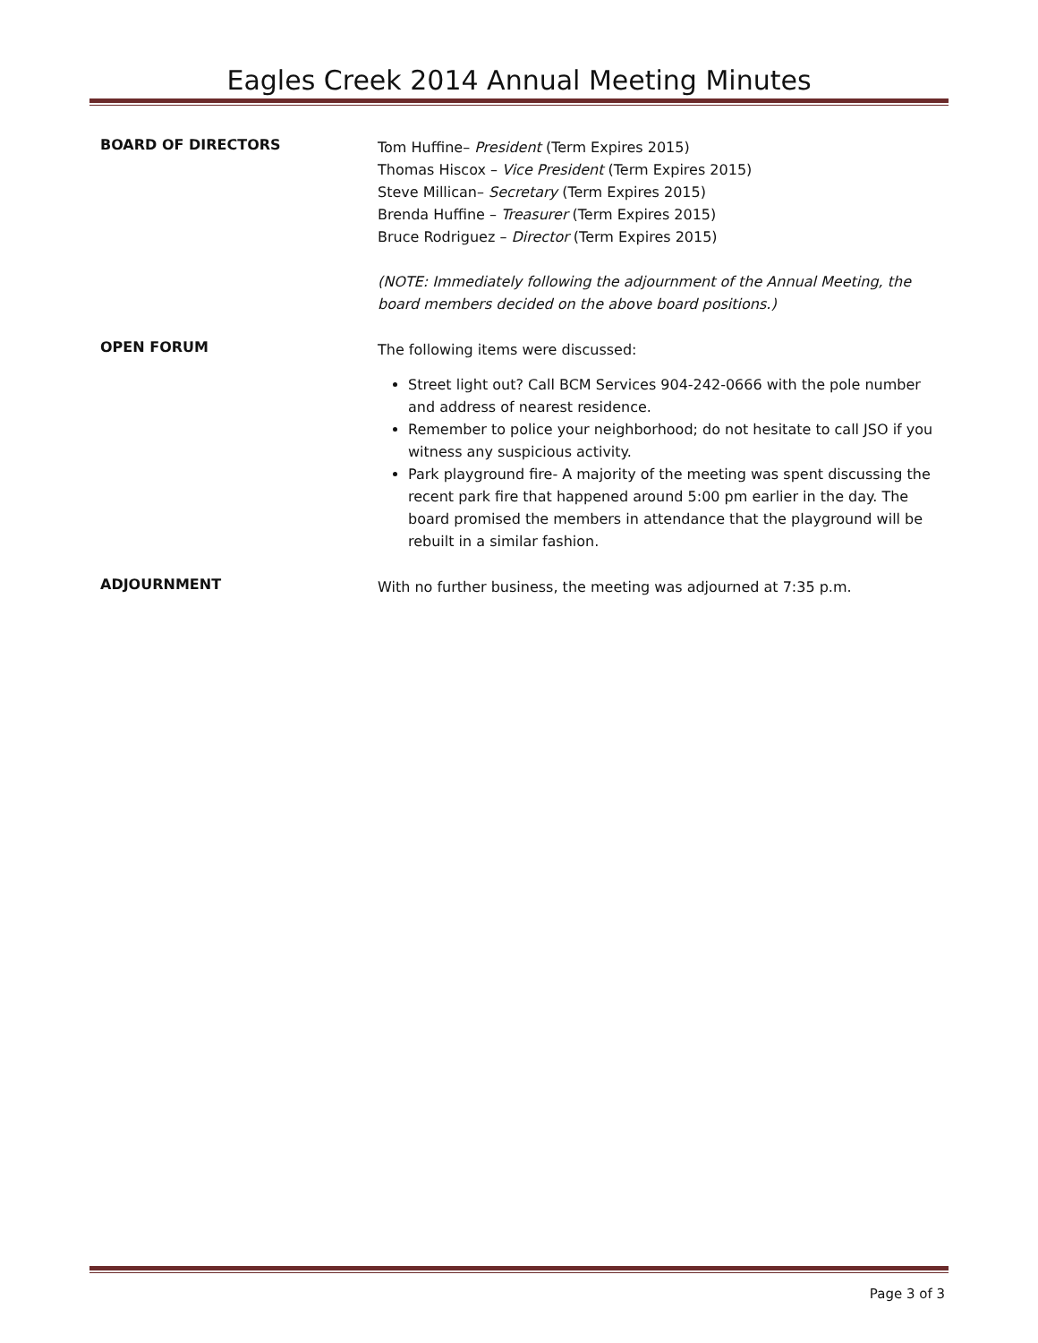Eagles Creek 2014 Annual Meeting Minutes
BOARD OF DIRECTORS
Tom Huffine– President (Term Expires 2015)
Thomas Hiscox – Vice President (Term Expires 2015)
Steve Millican– Secretary (Term Expires 2015)
Brenda Huffine – Treasurer (Term Expires 2015)
Bruce Rodriguez – Director (Term Expires 2015)
(NOTE: Immediately following the adjournment of the Annual Meeting, the board members decided on the above board positions.)
OPEN FORUM
The following items were discussed:
Street light out? Call BCM Services 904-242-0666 with the pole number and address of nearest residence.
Remember to police your neighborhood; do not hesitate to call JSO if you witness any suspicious activity.
Park playground fire- A majority of the meeting was spent discussing the recent park fire that happened around 5:00 pm earlier in the day. The board promised the members in attendance that the playground will be rebuilt in a similar fashion.
ADJOURNMENT
With no further business, the meeting was adjourned at 7:35 p.m.
Page 3 of 3